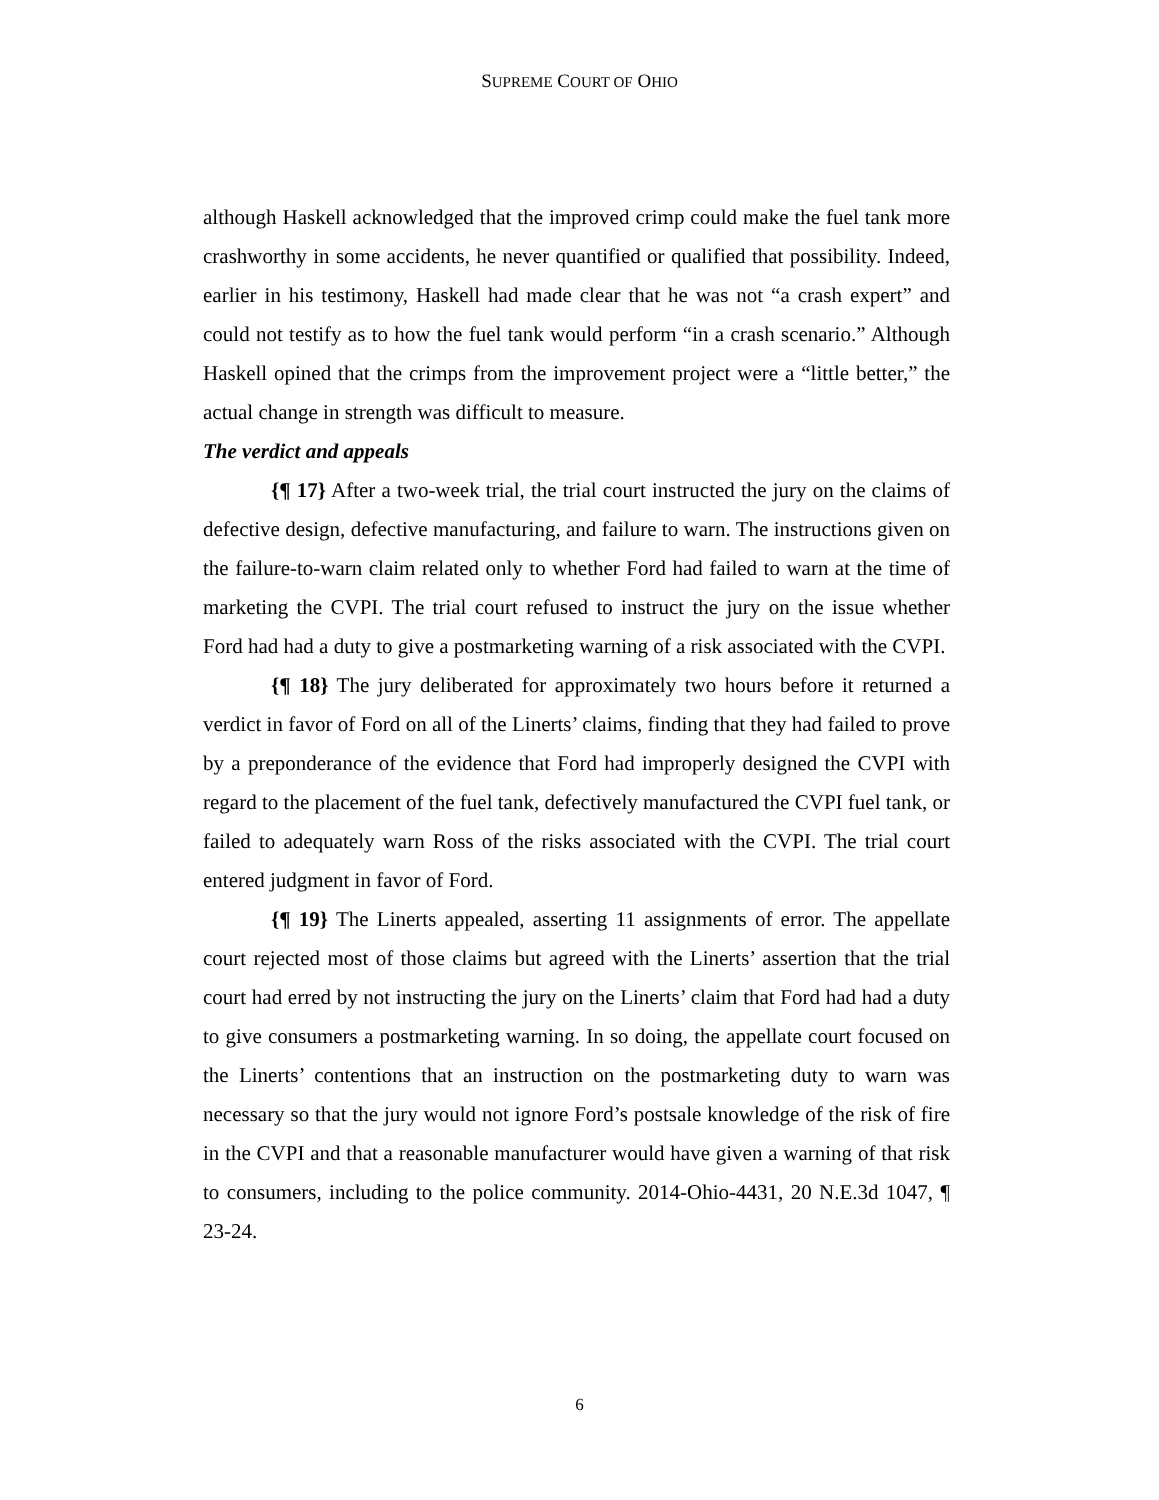SUPREME COURT OF OHIO
although Haskell acknowledged that the improved crimp could make the fuel tank more crashworthy in some accidents, he never quantified or qualified that possibility. Indeed, earlier in his testimony, Haskell had made clear that he was not “a crash expert” and could not testify as to how the fuel tank would perform “in a crash scenario.” Although Haskell opined that the crimps from the improvement project were a “little better,” the actual change in strength was difficult to measure.
The verdict and appeals
{¶ 17} After a two-week trial, the trial court instructed the jury on the claims of defective design, defective manufacturing, and failure to warn. The instructions given on the failure-to-warn claim related only to whether Ford had failed to warn at the time of marketing the CVPI. The trial court refused to instruct the jury on the issue whether Ford had had a duty to give a postmarketing warning of a risk associated with the CVPI.
{¶ 18} The jury deliberated for approximately two hours before it returned a verdict in favor of Ford on all of the Linerts’ claims, finding that they had failed to prove by a preponderance of the evidence that Ford had improperly designed the CVPI with regard to the placement of the fuel tank, defectively manufactured the CVPI fuel tank, or failed to adequately warn Ross of the risks associated with the CVPI. The trial court entered judgment in favor of Ford.
{¶ 19} The Linerts appealed, asserting 11 assignments of error. The appellate court rejected most of those claims but agreed with the Linerts’ assertion that the trial court had erred by not instructing the jury on the Linerts’ claim that Ford had had a duty to give consumers a postmarketing warning. In so doing, the appellate court focused on the Linerts’ contentions that an instruction on the postmarketing duty to warn was necessary so that the jury would not ignore Ford’s postsale knowledge of the risk of fire in the CVPI and that a reasonable manufacturer would have given a warning of that risk to consumers, including to the police community. 2014-Ohio-4431, 20 N.E.3d 1047, ¶ 23-24.
6